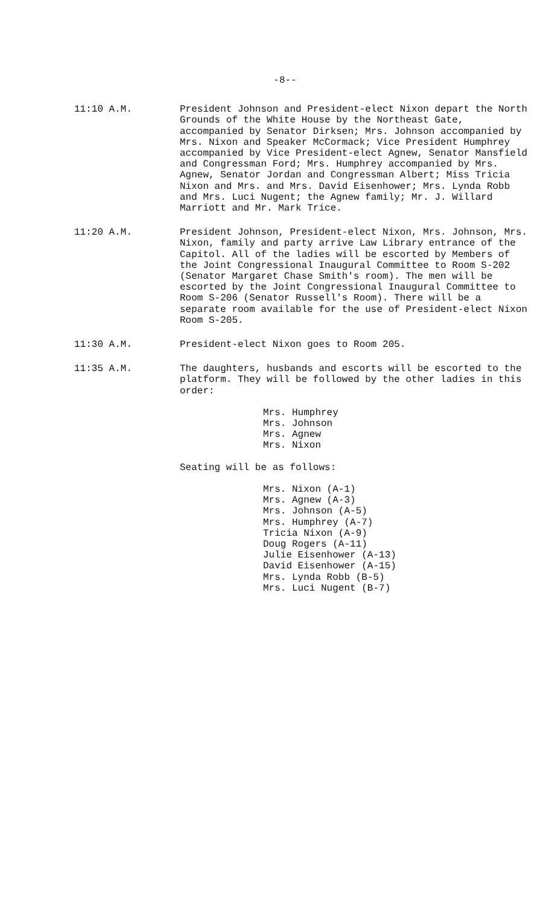-8--
11:10 A.M. President Johnson and President-elect Nixon depart the North Grounds of the White House by the Northeast Gate, accompanied by Senator Dirksen; Mrs. Johnson accompanied by Mrs. Nixon and Speaker McCormack; Vice President Humphrey accompanied by Vice President-elect Agnew, Senator Mansfield and Congressman Ford; Mrs. Humphrey accompanied by Mrs. Agnew, Senator Jordan and Congressman Albert; Miss Tricia Nixon and Mrs. and Mrs. David Eisenhower; Mrs. Lynda Robb and Mrs. Luci Nugent; the Agnew family; Mr. J. Willard Marriott and Mr. Mark Trice.
11:20 A.M. President Johnson, President-elect Nixon, Mrs. Johnson, Mrs. Nixon, family and party arrive Law Library entrance of the Capitol. All of the ladies will be escorted by Members of the Joint Congressional Inaugural Committee to Room S-202 (Senator Margaret Chase Smith's room). The men will be escorted by the Joint Congressional Inaugural Committee to Room S-206 (Senator Russell's Room). There will be a separate room available for the use of President-elect Nixon Room S-205.
11:30 A.M. President-elect Nixon goes to Room 205.
11:35 A.M. The daughters, husbands and escorts will be escorted to the platform. They will be followed by the other ladies in this order:
Mrs. Humphrey
Mrs. Johnson
Mrs. Agnew
Mrs. Nixon
Seating will be as follows:
Mrs. Nixon (A-1)
Mrs. Agnew (A-3)
Mrs. Johnson (A-5)
Mrs. Humphrey (A-7)
Tricia Nixon (A-9)
Doug Rogers (A-11)
Julie Eisenhower (A-13)
David Eisenhower (A-15)
Mrs. Lynda Robb (B-5)
Mrs. Luci Nugent (B-7)